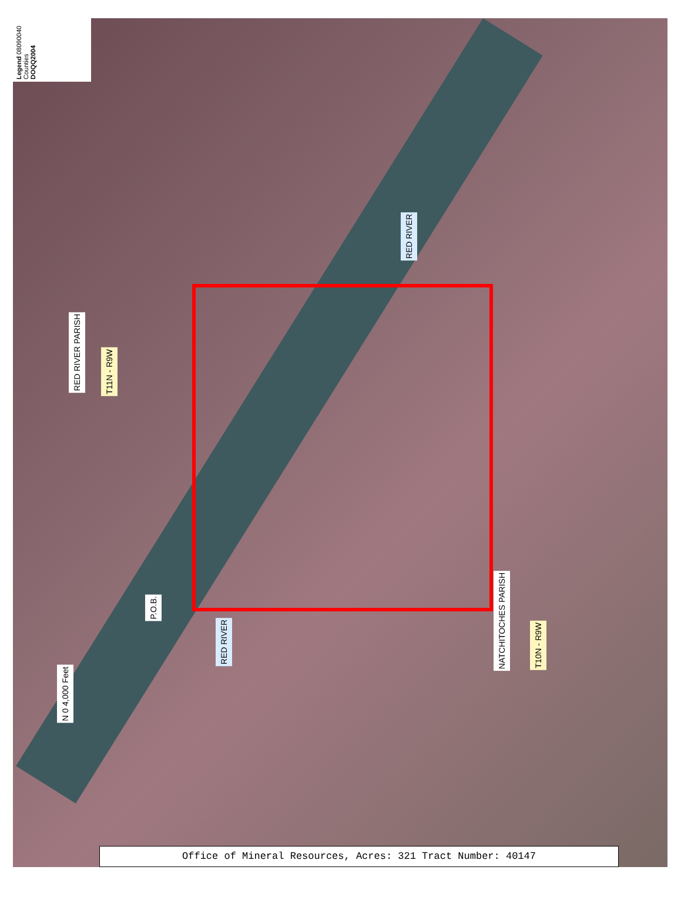Legend 08090040 Counties DOQQ2004
RED RIVER
RED RIVER PARISH
T11N - R9W
P.O.B.
RED RIVER
NATCHITOCHES PARISH
T10N - R9W
N 0 4,000 Feet
Office of Mineral Resources, Acres: 321 Tract Number: 40147